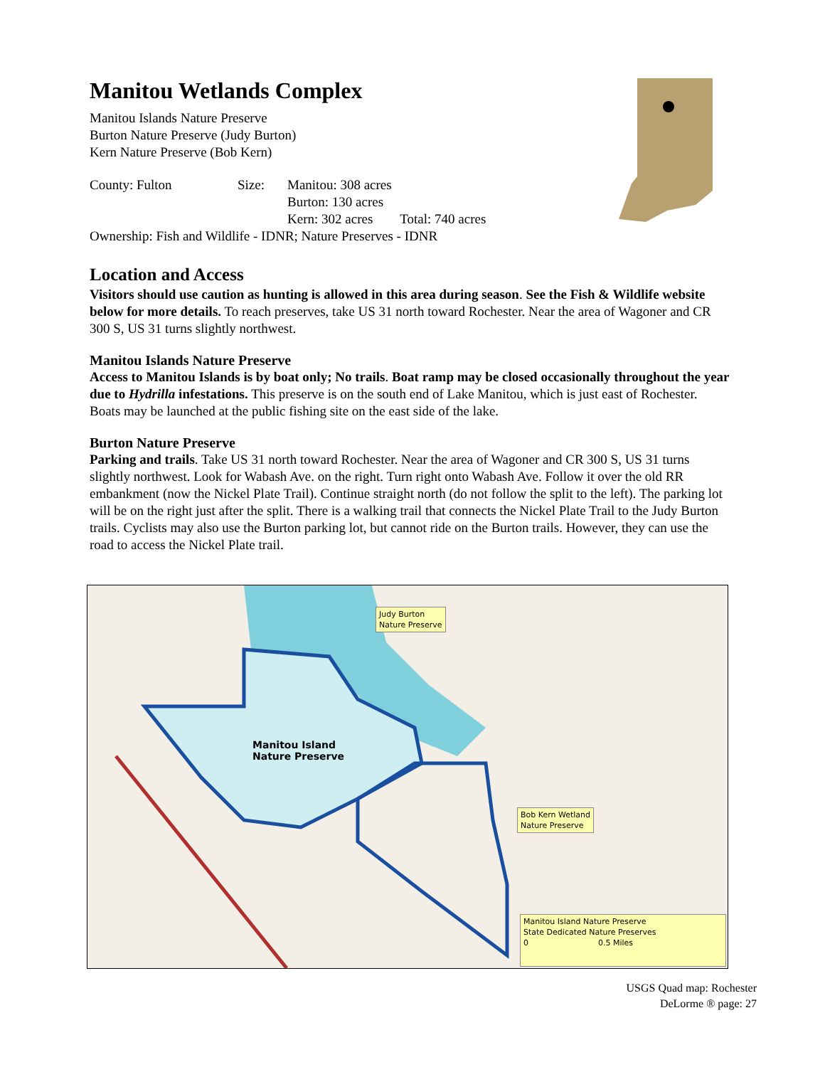Manitou Wetlands Complex
Manitou Islands Nature Preserve
Burton Nature Preserve (Judy Burton)
Kern Nature Preserve (Bob Kern)
County: Fulton Size: Manitou: 308 acres
Burton: 130 acres
Kern: 302 acres Total: 740 acres
Ownership: Fish and Wildlife - IDNR; Nature Preserves - IDNR
Location and Access
Visitors should use caution as hunting is allowed in this area during season. See the Fish & Wildlife website below for more details. To reach preserves, take US 31 north toward Rochester. Near the area of Wagoner and CR 300 S, US 31 turns slightly northwest.
Manitou Islands Nature Preserve
Access to Manitou Islands is by boat only; No trails. Boat ramp may be closed occasionally throughout the year due to Hydrilla infestations. This preserve is on the south end of Lake Manitou, which is just east of Rochester. Boats may be launched at the public fishing site on the east side of the lake.
Burton Nature Preserve
Parking and trails. Take US 31 north toward Rochester. Near the area of Wagoner and CR 300 S, US 31 turns slightly northwest. Look for Wabash Ave. on the right. Turn right onto Wabash Ave. Follow it over the old RR embankment (now the Nickel Plate Trail). Continue straight north (do not follow the split to the left). The parking lot will be on the right just after the split. There is a walking trail that connects the Nickel Plate Trail to the Judy Burton trails. Cyclists may also use the Burton parking lot, but cannot ride on the Burton trails. However, they can use the road to access the Nickel Plate trail.
Judy Burton
Nature Preserve
Manitou Island
Nature Preserve
Bob Kern Wetland
Nature Preserve
Manitou Island Nature Preserve
State Dedicated Nature Preserves
0 0.5 Miles
USGS Quad map: Rochester
DeLorme ® page: 27